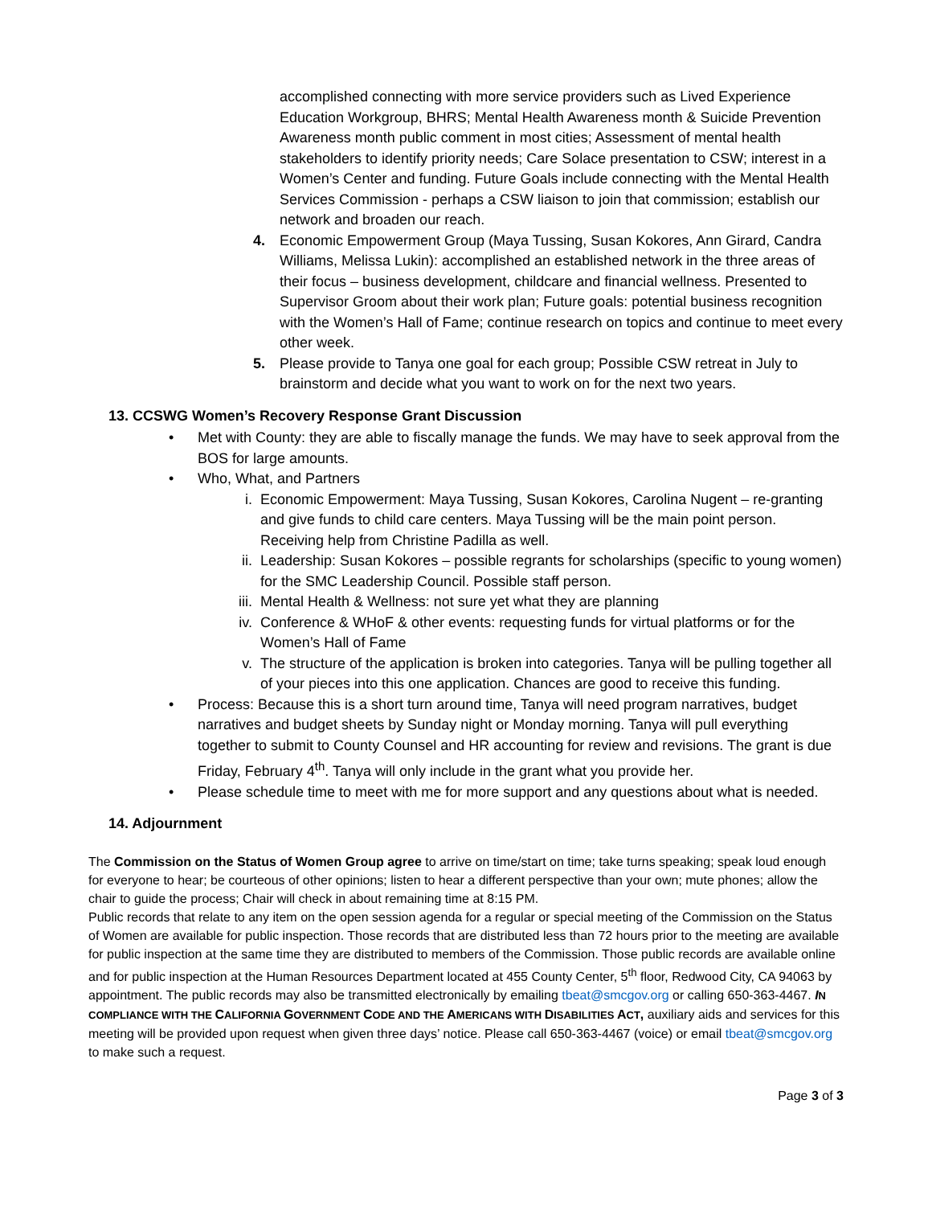accomplished connecting with more service providers such as Lived Experience Education Workgroup, BHRS; Mental Health Awareness month & Suicide Prevention Awareness month public comment in most cities; Assessment of mental health stakeholders to identify priority needs; Care Solace presentation to CSW; interest in a Women’s Center and funding. Future Goals include connecting with the Mental Health Services Commission - perhaps a CSW liaison to join that commission; establish our network and broaden our reach.
4. Economic Empowerment Group (Maya Tussing, Susan Kokores, Ann Girard, Candra Williams, Melissa Lukin): accomplished an established network in the three areas of their focus – business development, childcare and financial wellness. Presented to Supervisor Groom about their work plan; Future goals: potential business recognition with the Women’s Hall of Fame; continue research on topics and continue to meet every other week.
5. Please provide to Tanya one goal for each group; Possible CSW retreat in July to brainstorm and decide what you want to work on for the next two years.
13. CCSWG Women’s Recovery Response Grant Discussion
• Met with County: they are able to fiscally manage the funds. We may have to seek approval from the BOS for large amounts.
• Who, What, and Partners
i. Economic Empowerment: Maya Tussing, Susan Kokores, Carolina Nugent – re-granting and give funds to child care centers. Maya Tussing will be the main point person. Receiving help from Christine Padilla as well.
ii. Leadership: Susan Kokores – possible regrants for scholarships (specific to young women) for the SMC Leadership Council. Possible staff person.
iii. Mental Health & Wellness: not sure yet what they are planning
iv. Conference & WHoF & other events: requesting funds for virtual platforms or for the Women’s Hall of Fame
v. The structure of the application is broken into categories. Tanya will be pulling together all of your pieces into this one application. Chances are good to receive this funding.
• Process: Because this is a short turn around time, Tanya will need program narratives, budget narratives and budget sheets by Sunday night or Monday morning. Tanya will pull everything together to submit to County Counsel and HR accounting for review and revisions. The grant is due Friday, February 4<sup>th</sup>. Tanya will only include in the grant what you provide her.
• Please schedule time to meet with me for more support and any questions about what is needed.
14. Adjournment
The Commission on the Status of Women Group agree to arrive on time/start on time; take turns speaking; speak loud enough for everyone to hear; be courteous of other opinions; listen to hear a different perspective than your own; mute phones; allow the chair to guide the process; Chair will check in about remaining time at 8:15 PM.
Public records that relate to any item on the open session agenda for a regular or special meeting of the Commission on the Status of Women are available for public inspection. Those records that are distributed less than 72 hours prior to the meeting are available for public inspection at the same time they are distributed to members of the Commission. Those public records are available online and for public inspection at the Human Resources Department located at 455 County Center, 5<sup>th</sup> floor, Redwood City, CA 94063 by appointment. The public records may also be transmitted electronically by emailing tbeat@smcgov.org or calling 650-363-4467. IN COMPLIANCE WITH THE CALIFORNIA GOVERNMENT CODE AND THE AMERICANS WITH DISABILITIES ACT, auxiliary aids and services for this meeting will be provided upon request when given three days’ notice. Please call 650-363-4467 (voice) or email tbeat@smcgov.org to make such a request.
Page 3 of 3